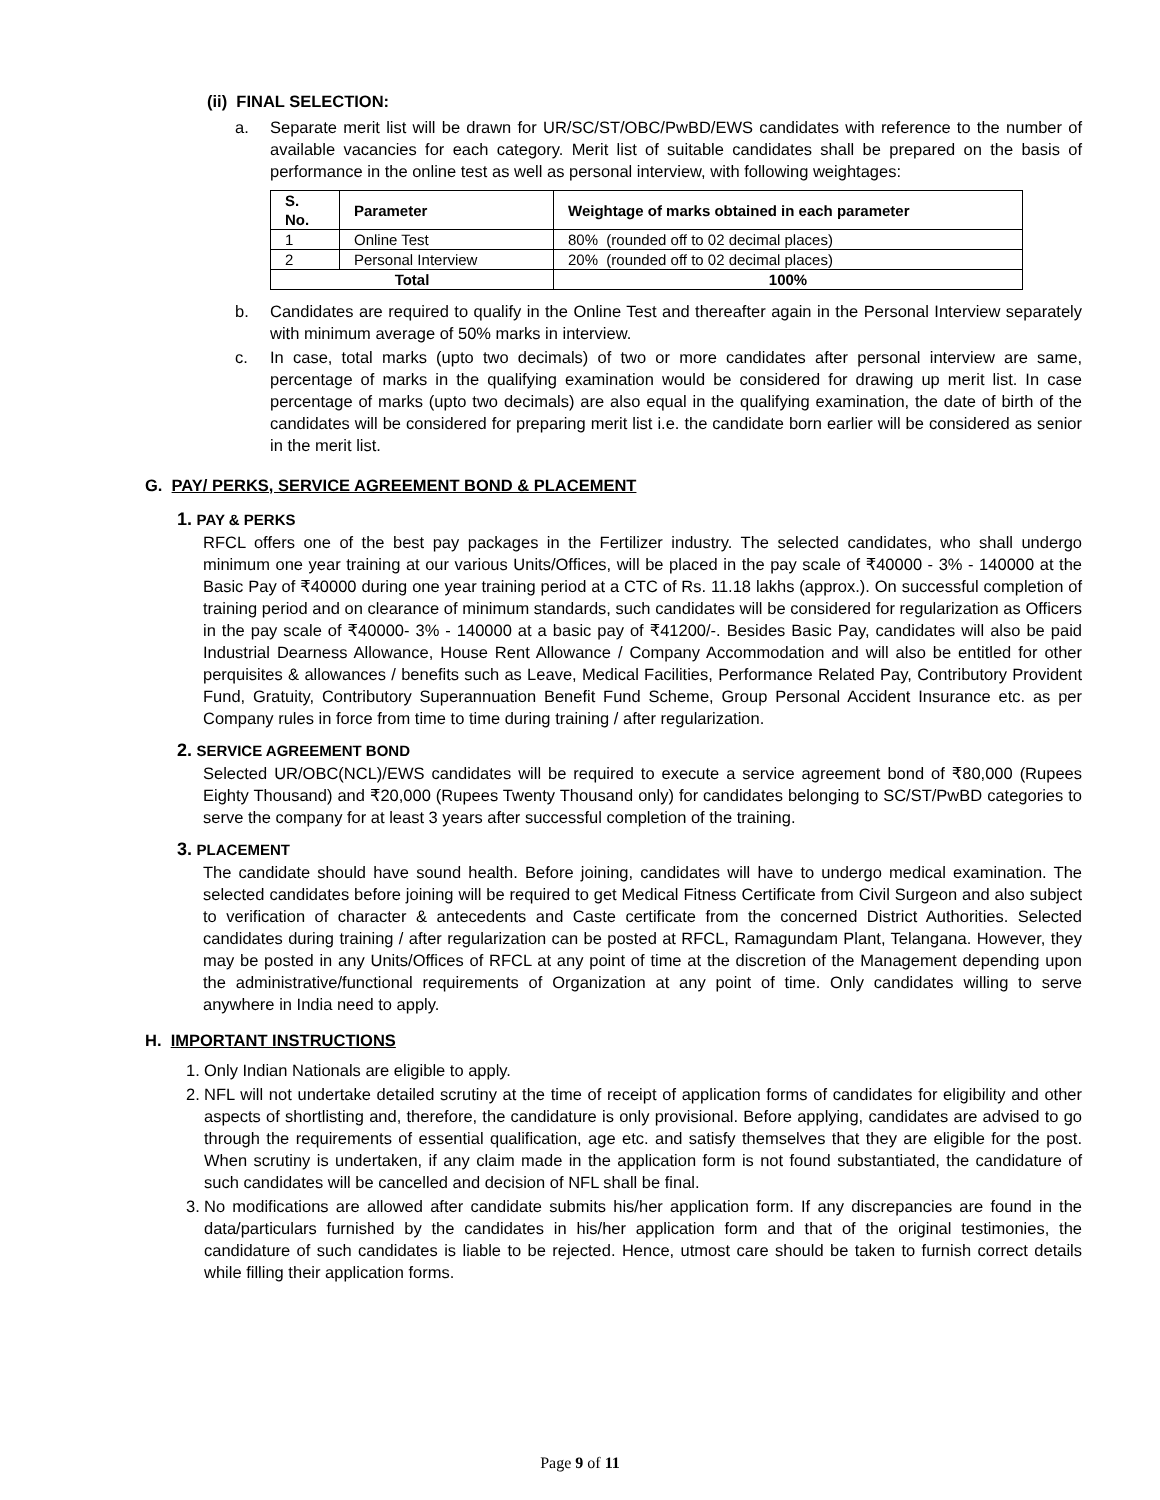(ii) FINAL SELECTION:
a. Separate merit list will be drawn for UR/SC/ST/OBC/PwBD/EWS candidates with reference to the number of available vacancies for each category. Merit list of suitable candidates shall be prepared on the basis of performance in the online test as well as personal interview, with following weightages:
| S. No. | Parameter | Weightage of marks obtained in each parameter |
| --- | --- | --- |
| 1 | Online Test | 80% (rounded off to 02 decimal places) |
| 2 | Personal Interview | 20% (rounded off to 02 decimal places) |
| Total | | 100% |
b. Candidates are required to qualify in the Online Test and thereafter again in the Personal Interview separately with minimum average of 50% marks in interview.
c. In case, total marks (upto two decimals) of two or more candidates after personal interview are same, percentage of marks in the qualifying examination would be considered for drawing up merit list. In case percentage of marks (upto two decimals) are also equal in the qualifying examination, the date of birth of the candidates will be considered for preparing merit list i.e. the candidate born earlier will be considered as senior in the merit list.
G. PAY/ PERKS, SERVICE AGREEMENT BOND & PLACEMENT
1. PAY & PERKS
RFCL offers one of the best pay packages in the Fertilizer industry. The selected candidates, who shall undergo minimum one year training at our various Units/Offices, will be placed in the pay scale of ₹40000 - 3% - 140000 at the Basic Pay of ₹40000 during one year training period at a CTC of Rs. 11.18 lakhs (approx.). On successful completion of training period and on clearance of minimum standards, such candidates will be considered for regularization as Officers in the pay scale of ₹40000- 3% - 140000 at a basic pay of ₹41200/-. Besides Basic Pay, candidates will also be paid Industrial Dearness Allowance, House Rent Allowance / Company Accommodation and will also be entitled for other perquisites & allowances / benefits such as Leave, Medical Facilities, Performance Related Pay, Contributory Provident Fund, Gratuity, Contributory Superannuation Benefit Fund Scheme, Group Personal Accident Insurance etc. as per Company rules in force from time to time during training / after regularization.
2. SERVICE AGREEMENT BOND
Selected UR/OBC(NCL)/EWS candidates will be required to execute a service agreement bond of ₹80,000 (Rupees Eighty Thousand) and ₹20,000 (Rupees Twenty Thousand only) for candidates belonging to SC/ST/PwBD categories to serve the company for at least 3 years after successful completion of the training.
3. PLACEMENT
The candidate should have sound health. Before joining, candidates will have to undergo medical examination. The selected candidates before joining will be required to get Medical Fitness Certificate from Civil Surgeon and also subject to verification of character & antecedents and Caste certificate from the concerned District Authorities. Selected candidates during training / after regularization can be posted at RFCL, Ramagundam Plant, Telangana. However, they may be posted in any Units/Offices of RFCL at any point of time at the discretion of the Management depending upon the administrative/functional requirements of Organization at any point of time. Only candidates willing to serve anywhere in India need to apply.
H. IMPORTANT INSTRUCTIONS
1. Only Indian Nationals are eligible to apply.
2. NFL will not undertake detailed scrutiny at the time of receipt of application forms of candidates for eligibility and other aspects of shortlisting and, therefore, the candidature is only provisional. Before applying, candidates are advised to go through the requirements of essential qualification, age etc. and satisfy themselves that they are eligible for the post. When scrutiny is undertaken, if any claim made in the application form is not found substantiated, the candidature of such candidates will be cancelled and decision of NFL shall be final.
3. No modifications are allowed after candidate submits his/her application form. If any discrepancies are found in the data/particulars furnished by the candidates in his/her application form and that of the original testimonies, the candidature of such candidates is liable to be rejected. Hence, utmost care should be taken to furnish correct details while filling their application forms.
Page 9 of 11